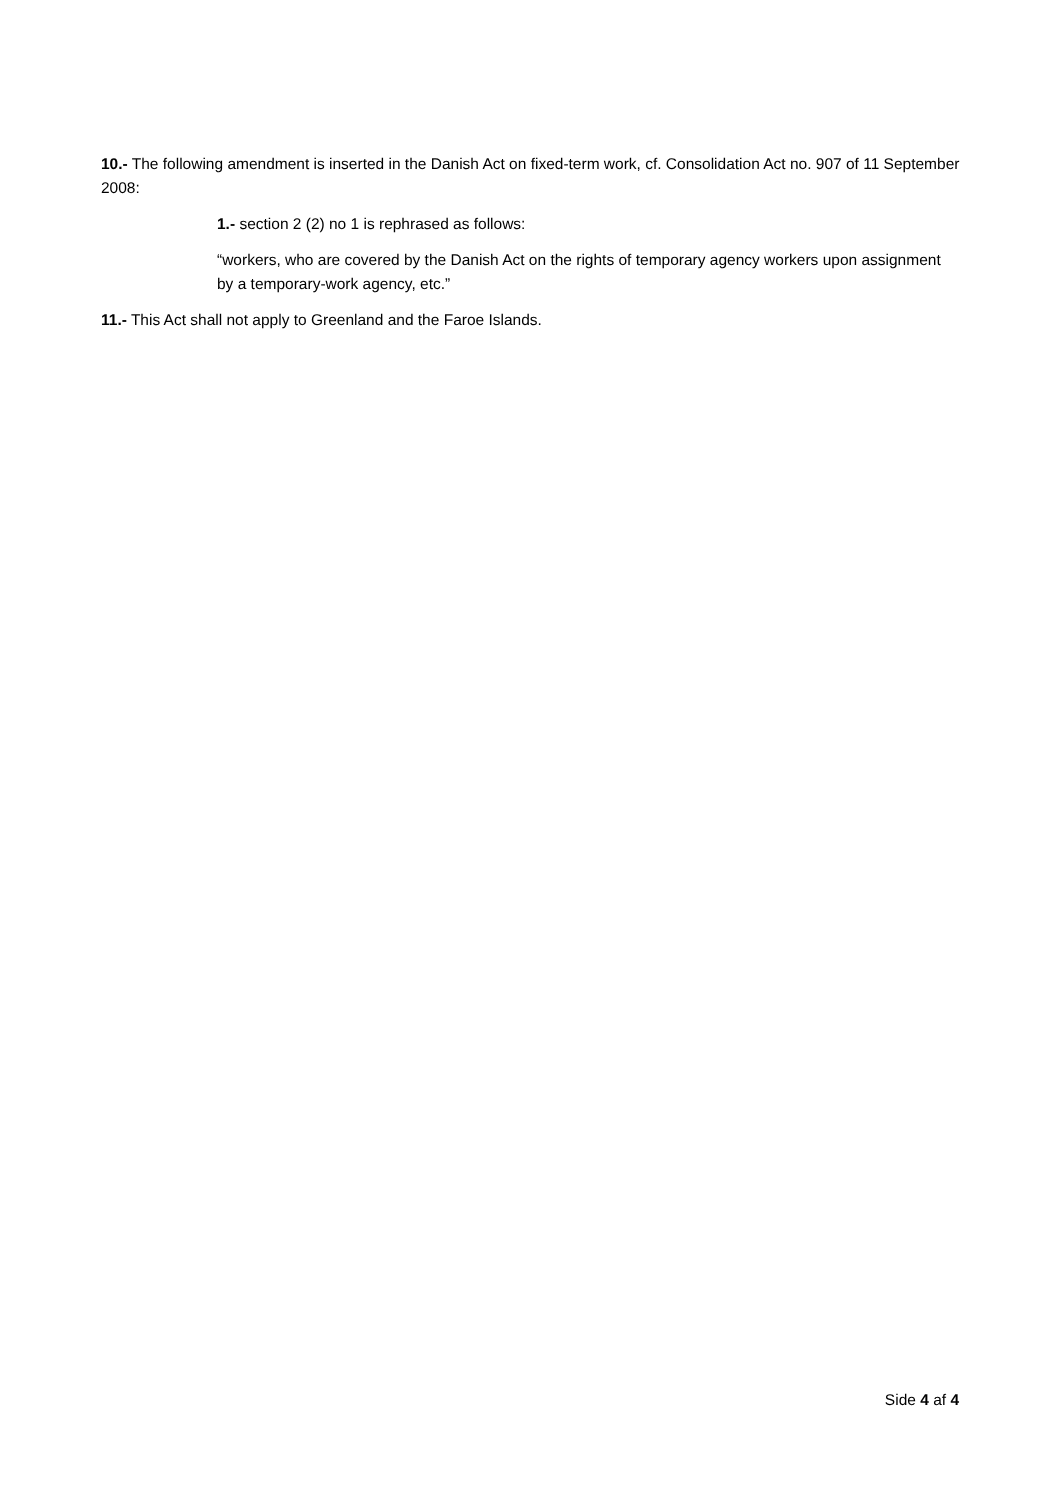10.- The following amendment is inserted in the Danish Act on fixed-term work, cf. Consolidation Act no. 907 of 11 September 2008:
1.- section 2 (2) no 1 is rephrased as follows:
“workers, who are covered by the Danish Act on the rights of temporary agency workers upon assignment by a temporary-work agency, etc.”
11.- This Act shall not apply to Greenland and the Faroe Islands.
Side 4 af 4